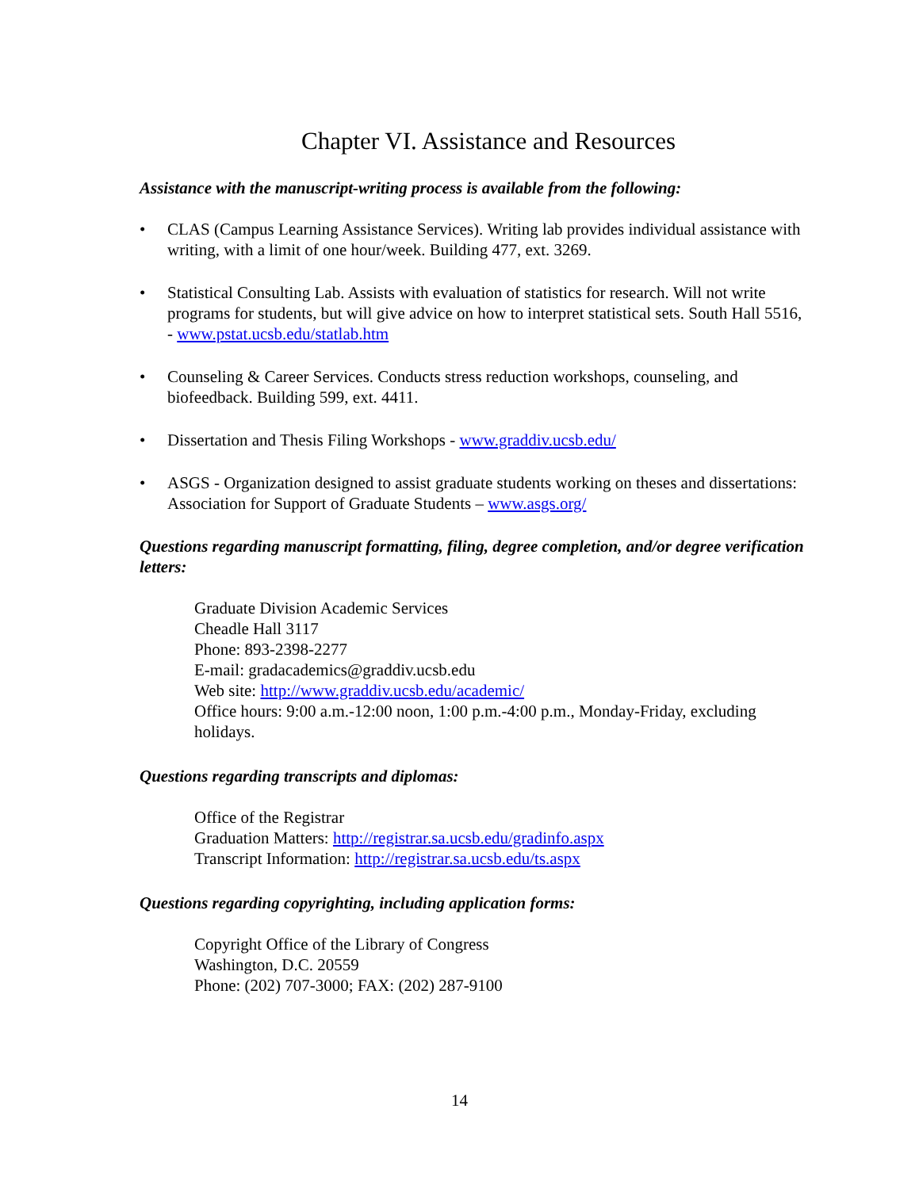Chapter VI. Assistance and Resources
Assistance with the manuscript-writing process is available from the following:
• CLAS (Campus Learning Assistance Services). Writing lab provides individual assistance with writing, with a limit of one hour/week. Building 477, ext. 3269.
• Statistical Consulting Lab. Assists with evaluation of statistics for research. Will not write programs for students, but will give advice on how to interpret statistical sets. South Hall 5516, - www.pstat.ucsb.edu/statlab.htm
• Counseling & Career Services. Conducts stress reduction workshops, counseling, and biofeedback. Building 599, ext. 4411.
• Dissertation and Thesis Filing Workshops - www.graddiv.ucsb.edu/
• ASGS - Organization designed to assist graduate students working on theses and dissertations: Association for Support of Graduate Students – www.asgs.org/
Questions regarding manuscript formatting, filing, degree completion, and/or degree verification letters:
Graduate Division Academic Services
Cheadle Hall 3117
Phone: 893-2398-2277
E-mail: gradacademics@graddiv.ucsb.edu
Web site: http://www.graddiv.ucsb.edu/academic/
Office hours: 9:00 a.m.-12:00 noon, 1:00 p.m.-4:00 p.m., Monday-Friday, excluding holidays.
Questions regarding transcripts and diplomas:
Office of the Registrar
Graduation Matters: http://registrar.sa.ucsb.edu/gradinfo.aspx
Transcript Information: http://registrar.sa.ucsb.edu/ts.aspx
Questions regarding copyrighting, including application forms:
Copyright Office of the Library of Congress
Washington, D.C. 20559
Phone: (202) 707-3000; FAX: (202) 287-9100
14